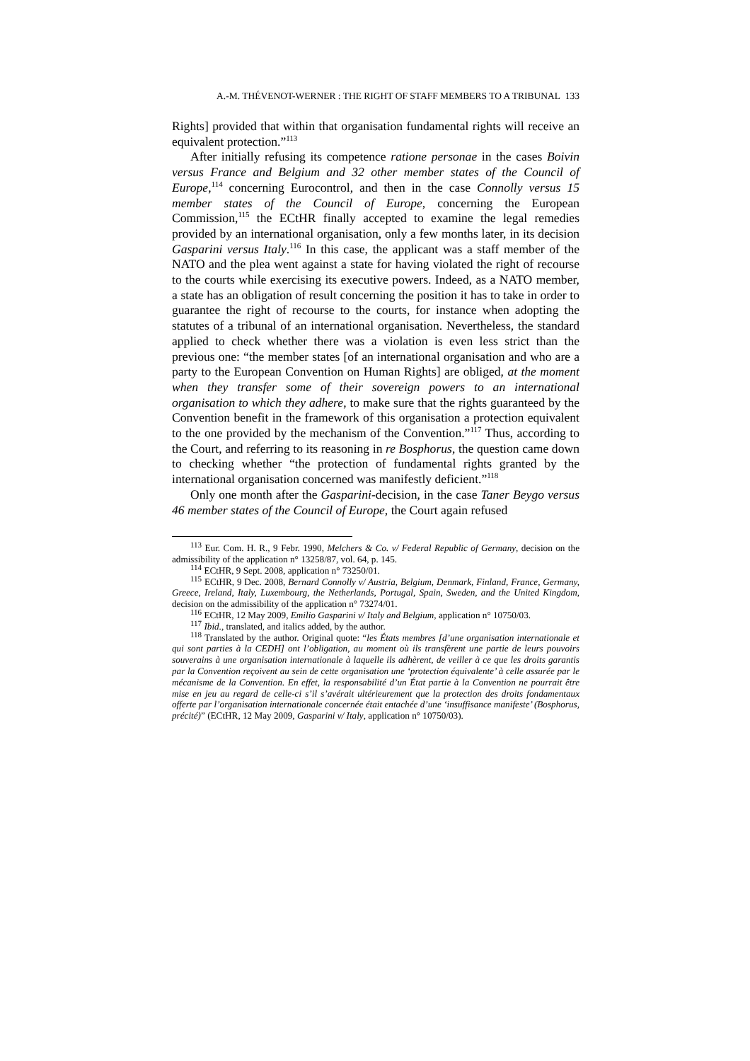A.-M. THÉVENOT-WERNER : THE RIGHT OF STAFF MEMBERS TO A TRIBUNAL 133
Rights] provided that within that organisation fundamental rights will receive an equivalent protection.”<sup>113</sup>
After initially refusing its competence ratione personae in the cases Boivin versus France and Belgium and 32 other member states of the Council of Europe,<sup>114</sup> concerning Eurocontrol, and then in the case Connolly versus 15 member states of the Council of Europe, concerning the European Commission,<sup>115</sup> the ECtHR finally accepted to examine the legal remedies provided by an international organisation, only a few months later, in its decision Gasparini versus Italy.<sup>116</sup> In this case, the applicant was a staff member of the NATO and the plea went against a state for having violated the right of recourse to the courts while exercising its executive powers. Indeed, as a NATO member, a state has an obligation of result concerning the position it has to take in order to guarantee the right of recourse to the courts, for instance when adopting the statutes of a tribunal of an international organisation. Nevertheless, the standard applied to check whether there was a violation is even less strict than the previous one: “the member states [of an international organisation and who are a party to the European Convention on Human Rights] are obliged, at the moment when they transfer some of their sovereign powers to an international organisation to which they adhere, to make sure that the rights guaranteed by the Convention benefit in the framework of this organisation a protection equivalent to the one provided by the mechanism of the Convention.”<sup>117</sup> Thus, according to the Court, and referring to its reasoning in re Bosphorus, the question came down to checking whether “the protection of fundamental rights granted by the international organisation concerned was manifestly deficient.”<sup>118</sup>
Only one month after the Gasparini-decision, in the case Taner Beygo versus 46 member states of the Council of Europe, the Court again refused
<sup>113</sup> Eur. Com. H. R., 9 Febr. 1990, Melchers & Co. v/ Federal Republic of Germany, decision on the admissibility of the application n° 13258/87, vol. 64, p. 145.
<sup>114</sup> ECtHR, 9 Sept. 2008, application n° 73250/01.
<sup>115</sup> ECtHR, 9 Dec. 2008, Bernard Connolly v/ Austria, Belgium, Denmark, Finland, France, Germany, Greece, Ireland, Italy, Luxembourg, the Netherlands, Portugal, Spain, Sweden, and the United Kingdom, decision on the admissibility of the application n° 73274/01.
<sup>116</sup> ECtHR, 12 May 2009, Emilio Gasparini v/ Italy and Belgium, application n° 10750/03.
<sup>117</sup> Ibid., translated, and italics added, by the author.
<sup>118</sup> Translated by the author. Original quote: “les États membres [d’une organisation internationale et qui sont parties à la CEDH] ont l’obligation, au moment où ils transfèrent une partie de leurs pouvoirs souverains à une organisation internationale à laquelle ils adhèrent, de veiller à ce que les droits garantis par la Convention reçoivent au sein de cette organisation une ‘protection équivalente’ à celle assurée par le mécanisme de la Convention. En effet, la responsabilité d’un État partie à la Convention ne pourrait être mise en jeu au regard de celle-ci s’il s’avérait ultérieurement que la protection des droits fondamentaux offerte par l’organisation internationale concernée était entachée d’une ‘insuffisance manifeste’ (Bosphorus, précité)” (ECtHR, 12 May 2009, Gasparini v/ Italy, application n° 10750/03).